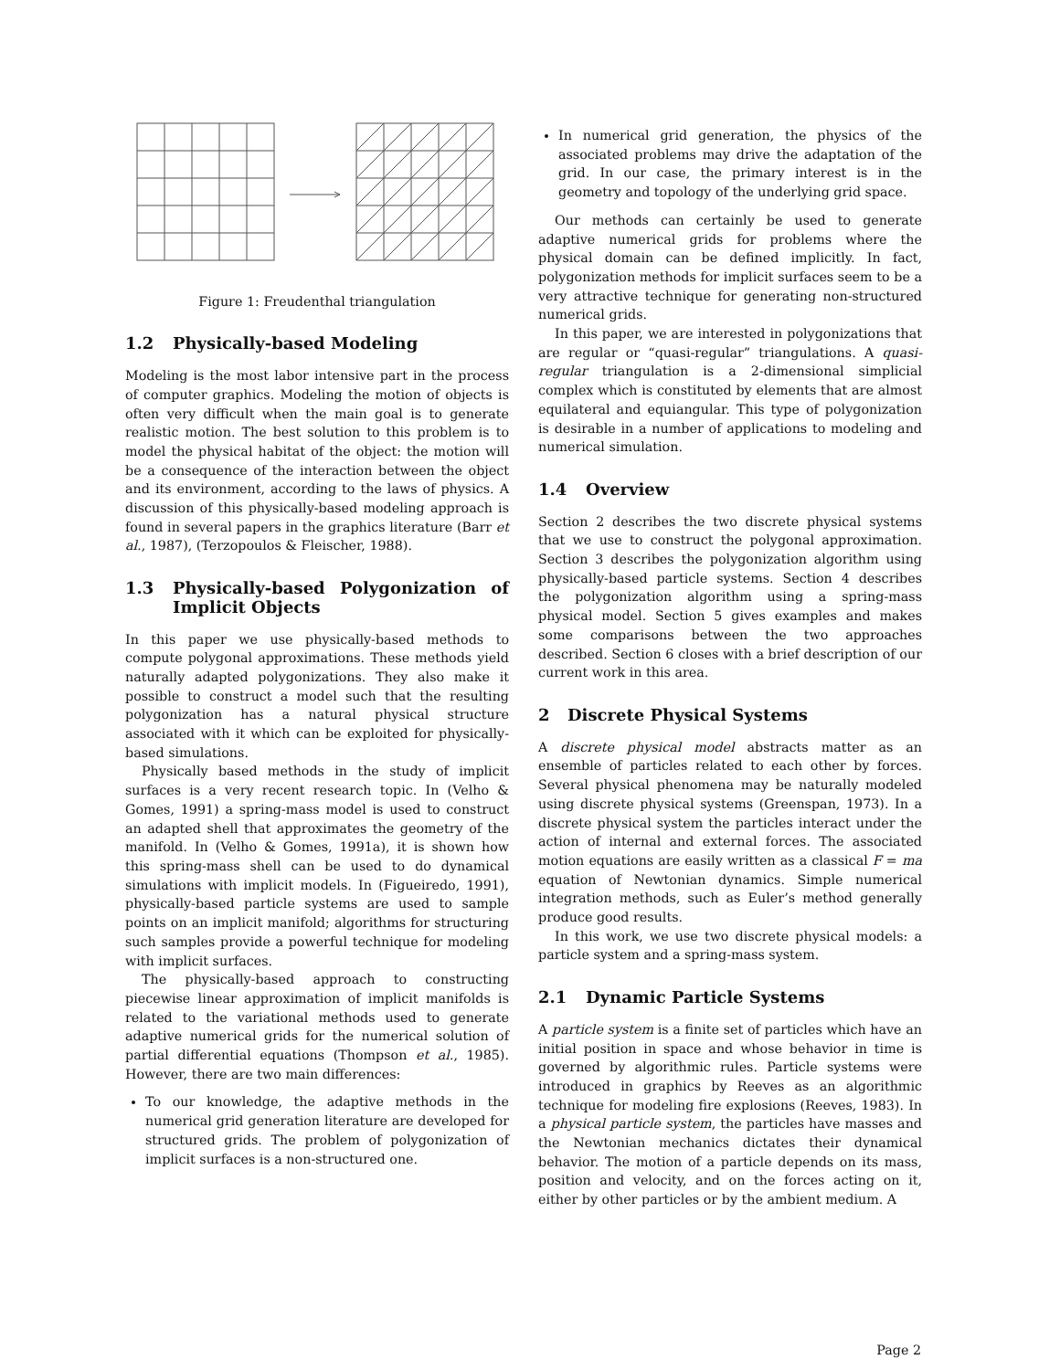Figure 1: Freudenthal triangulation
1.2 Physically-based Modeling
Modeling is the most labor intensive part in the process of computer graphics. Modeling the motion of objects is often very difficult when the main goal is to generate realistic motion. The best solution to this problem is to model the physical habitat of the object: the motion will be a consequence of the interaction between the object and its environment, according to the laws of physics. A discussion of this physically-based modeling approach is found in several papers in the graphics literature (Barr et al., 1987), (Terzopoulos & Fleischer, 1988).
1.3 Physically-based Polygonization of Implicit Objects
In this paper we use physically-based methods to compute polygonal approximations. These methods yield naturally adapted polygonizations. They also make it possible to construct a model such that the resulting polygonization has a natural physical structure associated with it which can be exploited for physically-based simulations.
Physically based methods in the study of implicit surfaces is a very recent research topic. In (Velho & Gomes, 1991) a spring-mass model is used to construct an adapted shell that approximates the geometry of the manifold. In (Velho & Gomes, 1991a), it is shown how this spring-mass shell can be used to do dynamical simulations with implicit models. In (Figueiredo, 1991), physically-based particle systems are used to sample points on an implicit manifold; algorithms for structuring such samples provide a powerful technique for modeling with implicit surfaces.
The physically-based approach to constructing piecewise linear approximation of implicit manifolds is related to the variational methods used to generate adaptive numerical grids for the numerical solution of partial differential equations (Thompson et al., 1985). However, there are two main differences:
To our knowledge, the adaptive methods in the numerical grid generation literature are developed for structured grids. The problem of polygonization of implicit surfaces is a non-structured one.
In numerical grid generation, the physics of the associated problems may drive the adaptation of the grid. In our case, the primary interest is in the geometry and topology of the underlying grid space.
Our methods can certainly be used to generate adaptive numerical grids for problems where the physical domain can be defined implicitly. In fact, polygonization methods for implicit surfaces seem to be a very attractive technique for generating non-structured numerical grids.
In this paper, we are interested in polygonizations that are regular or “quasi-regular” triangulations. A quasi-regular triangulation is a 2-dimensional simplicial complex which is constituted by elements that are almost equilateral and equiangular. This type of polygonization is desirable in a number of applications to modeling and numerical simulation.
1.4 Overview
Section 2 describes the two discrete physical systems that we use to construct the polygonal approximation. Section 3 describes the polygonization algorithm using physically-based particle systems. Section 4 describes the polygonization algorithm using a spring-mass physical model. Section 5 gives examples and makes some comparisons between the two approaches described. Section 6 closes with a brief description of our current work in this area.
2 Discrete Physical Systems
A discrete physical model abstracts matter as an ensemble of particles related to each other by forces. Several physical phenomena may be naturally modeled using discrete physical systems (Greenspan, 1973). In a discrete physical system the particles interact under the action of internal and external forces. The associated motion equations are easily written as a classical F = ma equation of Newtonian dynamics. Simple numerical integration methods, such as Euler’s method generally produce good results.
In this work, we use two discrete physical models: a particle system and a spring-mass system.
2.1 Dynamic Particle Systems
A particle system is a finite set of particles which have an initial position in space and whose behavior in time is governed by algorithmic rules. Particle systems were introduced in graphics by Reeves as an algorithmic technique for modeling fire explosions (Reeves, 1983). In a physical particle system, the particles have masses and the Newtonian mechanics dictates their dynamical behavior. The motion of a particle depends on its mass, position and velocity, and on the forces acting on it, either by other particles or by the ambient medium. A
Page 2